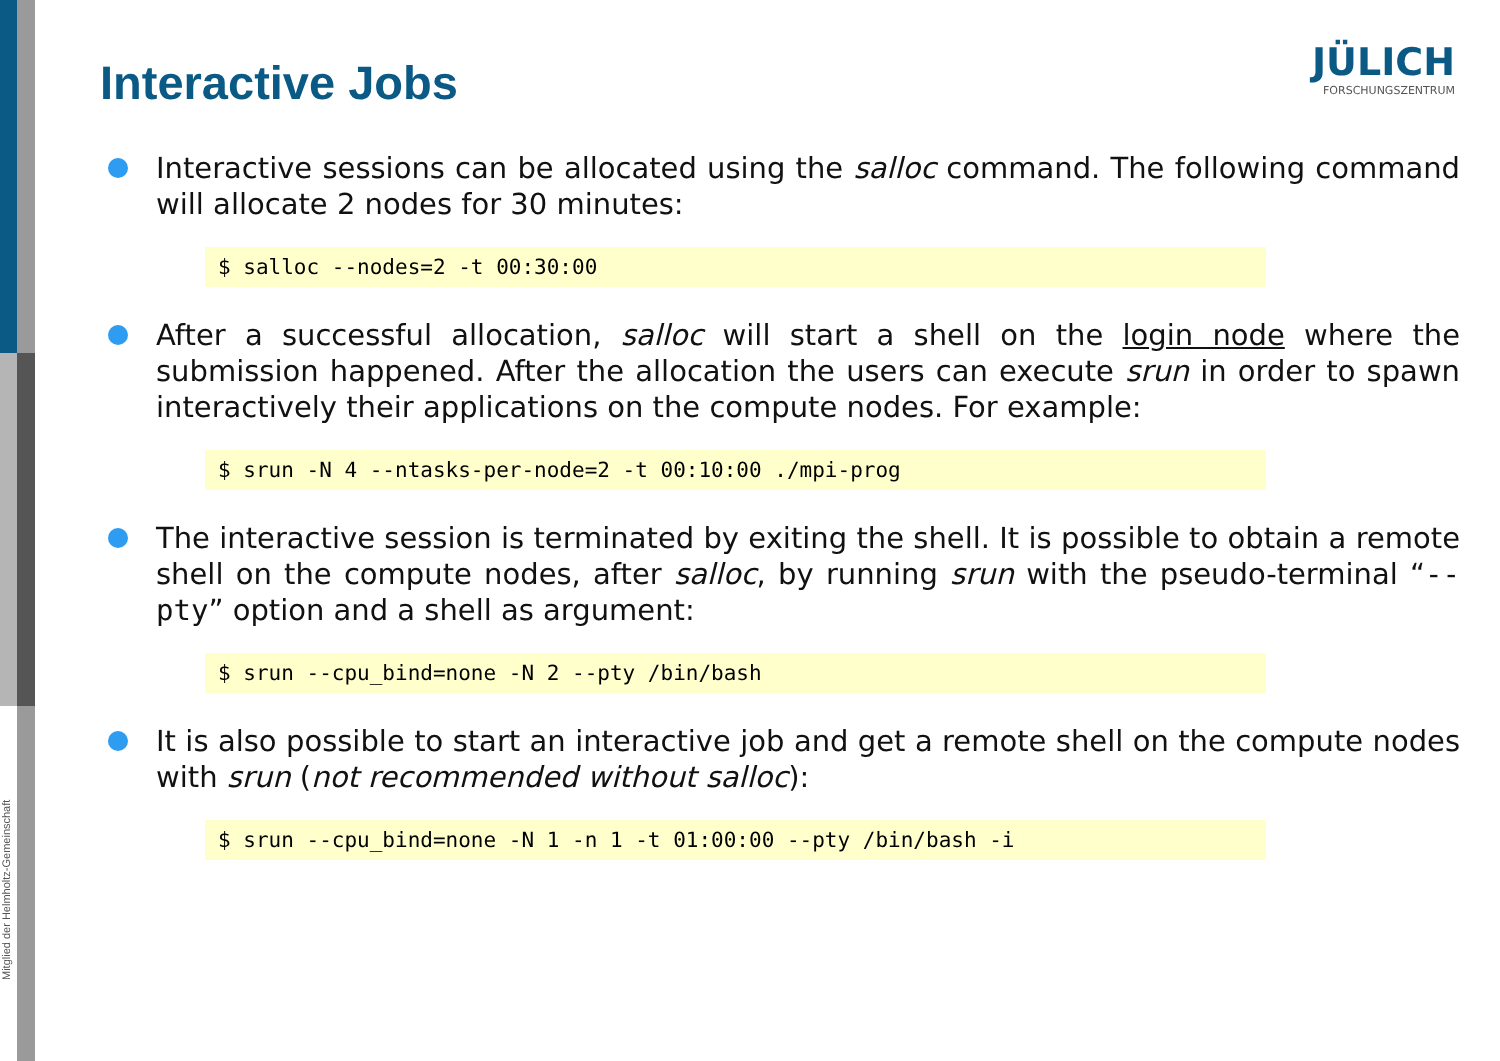Mitglied der Helmholtz-Gemeinschaft
JÜLICH
FORSCHUNGSZENTRUM
Interactive Jobs
Interactive sessions can be allocated using the salloc command. The following command will allocate 2 nodes for 30 minutes:
$ salloc --nodes=2 -t 00:30:00
After a successful allocation, salloc will start a shell on the login node where the submission happened. After the allocation the users can execute srun in order to spawn interactively their applications on the compute nodes. For example:
$ srun -N 4 --ntasks-per-node=2 -t 00:10:00 ./mpi-prog
The interactive session is terminated by exiting the shell. It is possible to obtain a remote shell on the compute nodes, after salloc, by running srun with the pseudo-terminal “--pty” option and a shell as argument:
$ srun --cpu_bind=none -N 2 --pty /bin/bash
It is also possible to start an interactive job and get a remote shell on the compute nodes with srun (not recommended without salloc):
$ srun --cpu_bind=none -N 1 -n 1 -t 01:00:00 --pty /bin/bash -i